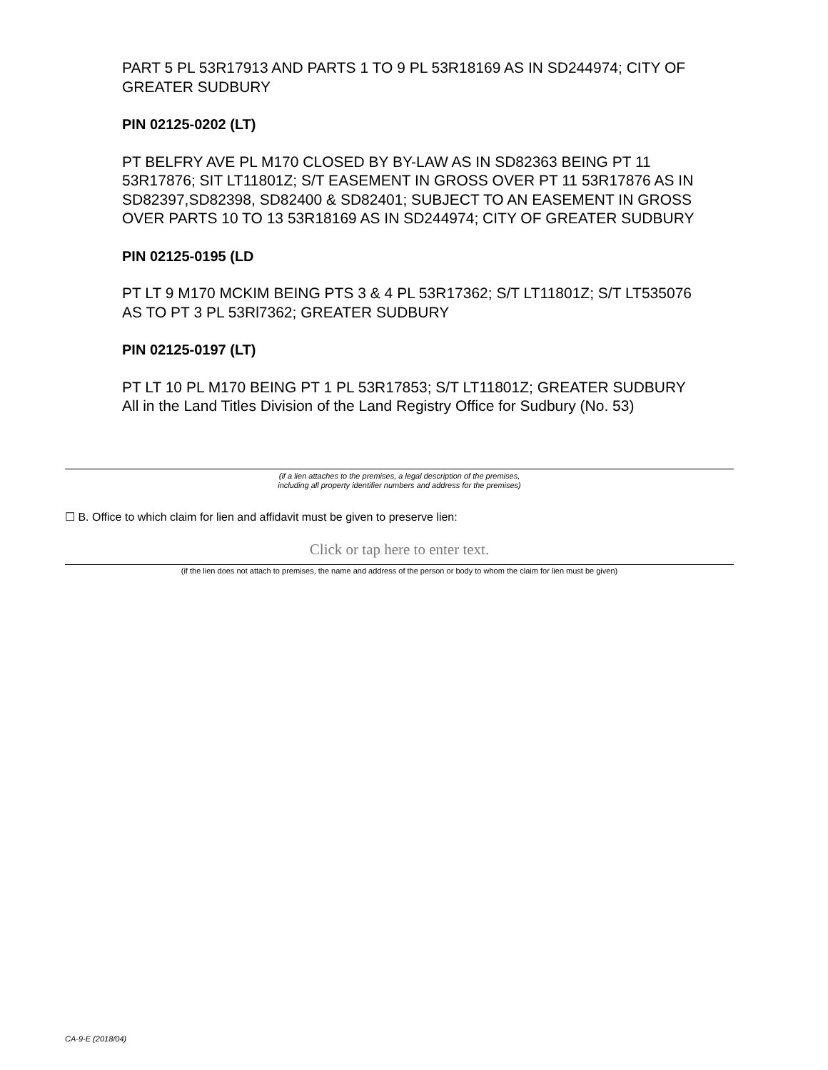PART 5 PL 53R17913 AND PARTS 1 TO 9 PL 53R18169 AS IN SD244974; CITY OF GREATER SUDBURY
PIN 02125-0202 (LT)
PT BELFRY AVE PL M170 CLOSED BY BY-LAW AS IN SD82363 BEING PT 11 53R17876; SIT LT11801Z; S/T EASEMENT IN GROSS OVER PT 11 53R17876 AS IN SD82397,SD82398, SD82400 & SD82401; SUBJECT TO AN EASEMENT IN GROSS OVER PARTS 10 TO 13 53R18169 AS IN SD244974; CITY OF GREATER SUDBURY
PIN 02125-0195 (LD
PT LT 9 M170 MCKIM BEING PTS 3 & 4 PL 53R17362; S/T LT11801Z; S/T LT535076 AS TO PT 3 PL 53Rl7362; GREATER SUDBURY
PIN 02125-0197 (LT)
PT LT 10 PL M170 BEING PT 1 PL 53R17853; S/T LT11801Z; GREATER SUDBURY
All in the Land Titles Division of the Land Registry Office for Sudbury (No. 53)
(if a lien attaches to the premises, a legal description of the premises,
including all property identifier numbers and address for the premises)
☐ B. Office to which claim for lien and affidavit must be given to preserve lien:
Click or tap here to enter text.
(if the lien does not attach to premises, the name and address of the person or body to whom the claim for lien must be given)
CA-9-E (2018/04)